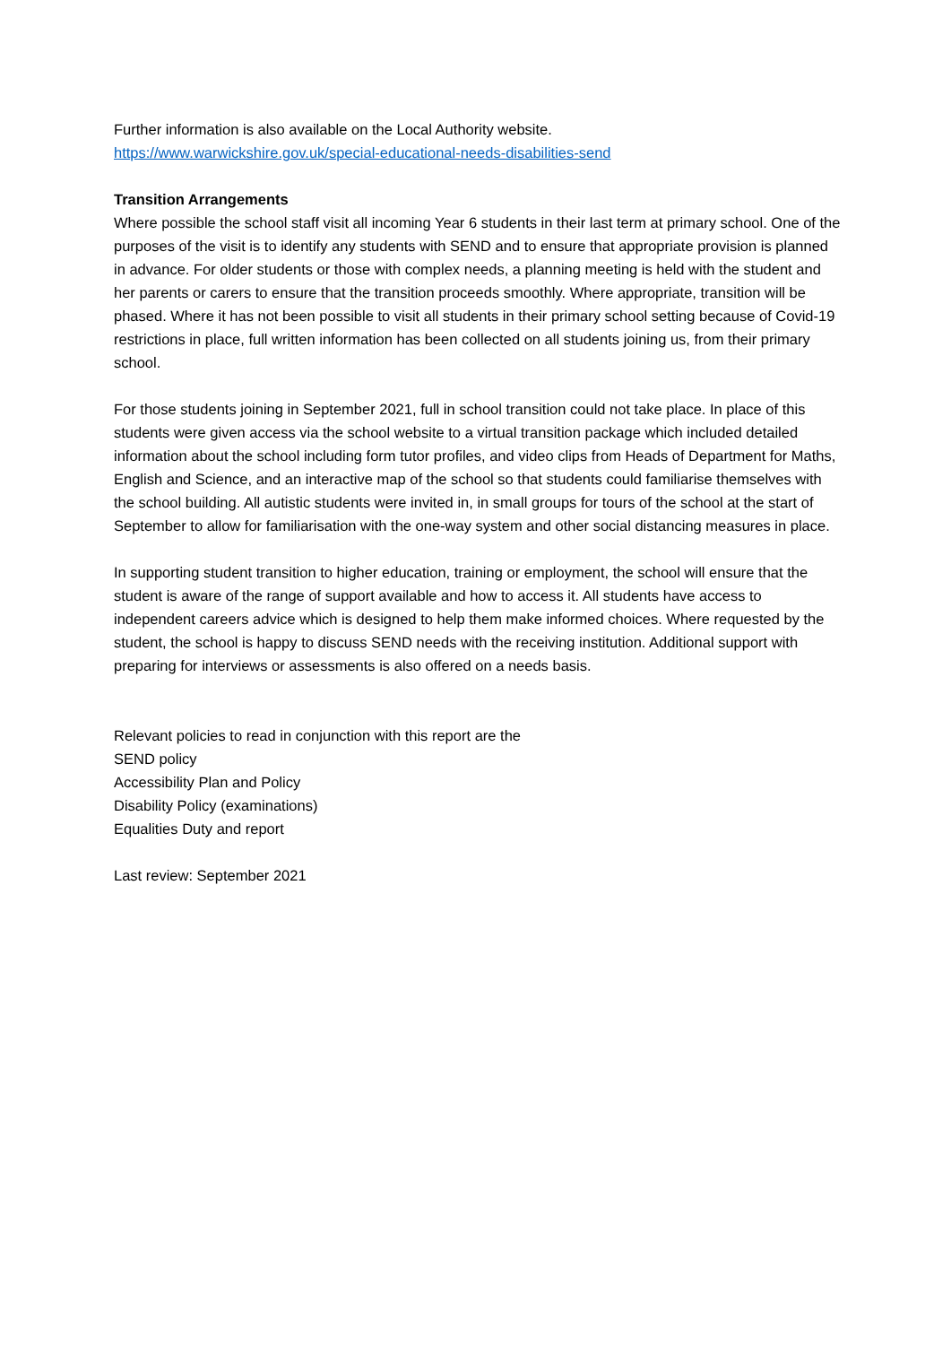Further information is also available on the Local Authority website.
https://www.warwickshire.gov.uk/special-educational-needs-disabilities-send
Transition Arrangements
Where possible the school staff visit all incoming Year 6 students in their last term at primary school. One of the purposes of the visit is to identify any students with SEND and to ensure that appropriate provision is planned in advance. For older students or those with complex needs, a planning meeting is held with the student and her parents or carers to ensure that the transition proceeds smoothly. Where appropriate, transition will be phased. Where it has not been possible to visit all students in their primary school setting because of Covid-19 restrictions in place, full written information has been collected on all students joining us, from their primary school.
For those students joining in September 2021, full in school transition could not take place. In place of this students were given access via the school website to a virtual transition package which included detailed information about the school including form tutor profiles, and video clips from Heads of Department for Maths, English and Science, and an interactive map of the school so that students could familiarise themselves with the school building. All autistic students were invited in, in small groups for tours of the school at the start of September to allow for familiarisation with the one-way system and other social distancing measures in place.
In supporting student transition to higher education, training or employment, the school will ensure that the student is aware of the range of support available and how to access it. All students have access to independent careers advice which is designed to help them make informed choices. Where requested by the student, the school is happy to discuss SEND needs with the receiving institution. Additional support with preparing for interviews or assessments is also offered on a needs basis.
Relevant policies to read in conjunction with this report are the
SEND policy
Accessibility Plan and Policy
Disability Policy (examinations)
Equalities Duty and report
Last review: September 2021